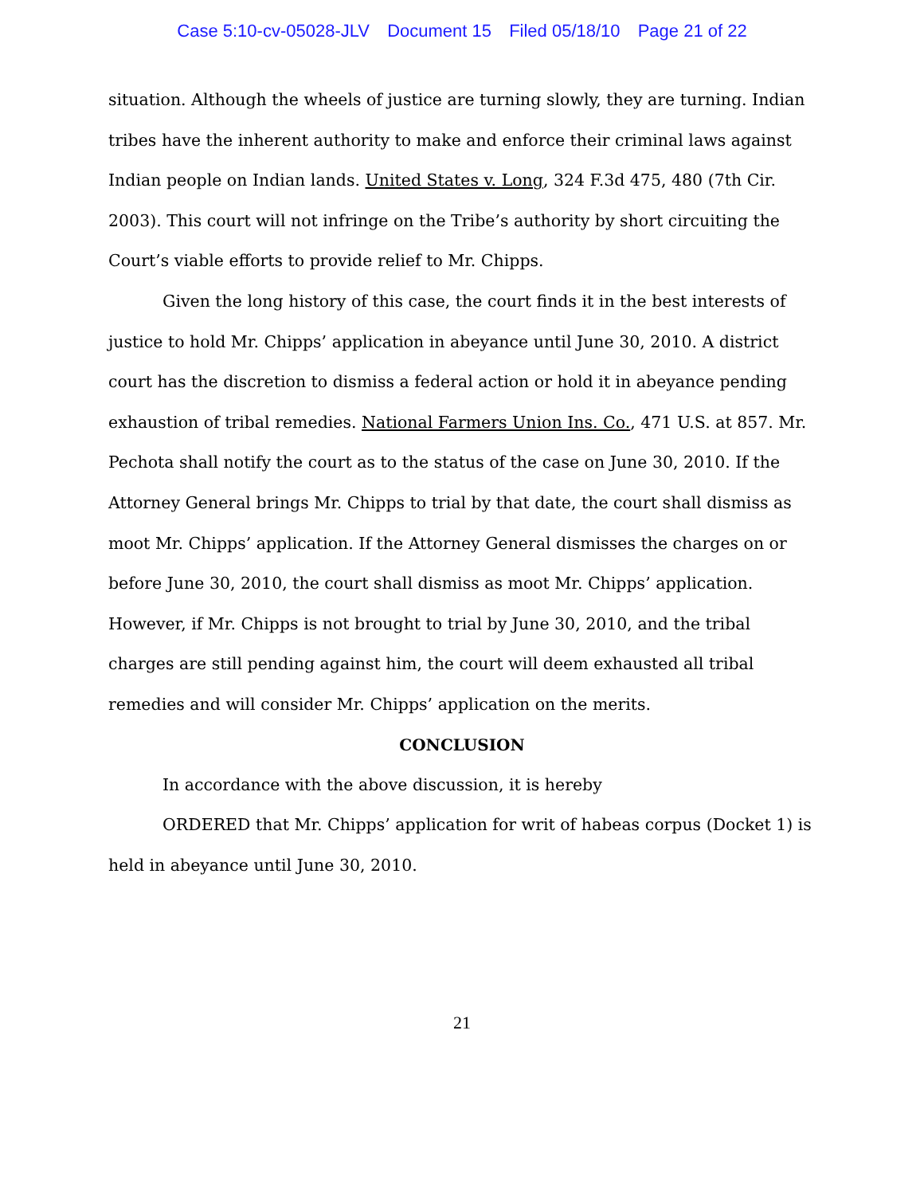Case 5:10-cv-05028-JLV Document 15 Filed 05/18/10 Page 21 of 22
situation. Although the wheels of justice are turning slowly, they are turning. Indian tribes have the inherent authority to make and enforce their criminal laws against Indian people on Indian lands. United States v. Long, 324 F.3d 475, 480 (7th Cir. 2003). This court will not infringe on the Tribe’s authority by short circuiting the Court’s viable efforts to provide relief to Mr. Chipps.
Given the long history of this case, the court finds it in the best interests of justice to hold Mr. Chipps’ application in abeyance until June 30, 2010. A district court has the discretion to dismiss a federal action or hold it in abeyance pending exhaustion of tribal remedies. National Farmers Union Ins. Co., 471 U.S. at 857. Mr. Pechota shall notify the court as to the status of the case on June 30, 2010. If the Attorney General brings Mr. Chipps to trial by that date, the court shall dismiss as moot Mr. Chipps’ application. If the Attorney General dismisses the charges on or before June 30, 2010, the court shall dismiss as moot Mr. Chipps’ application. However, if Mr. Chipps is not brought to trial by June 30, 2010, and the tribal charges are still pending against him, the court will deem exhausted all tribal remedies and will consider Mr. Chipps’ application on the merits.
CONCLUSION
In accordance with the above discussion, it is hereby
ORDERED that Mr. Chipps’ application for writ of habeas corpus (Docket 1) is held in abeyance until June 30, 2010.
21